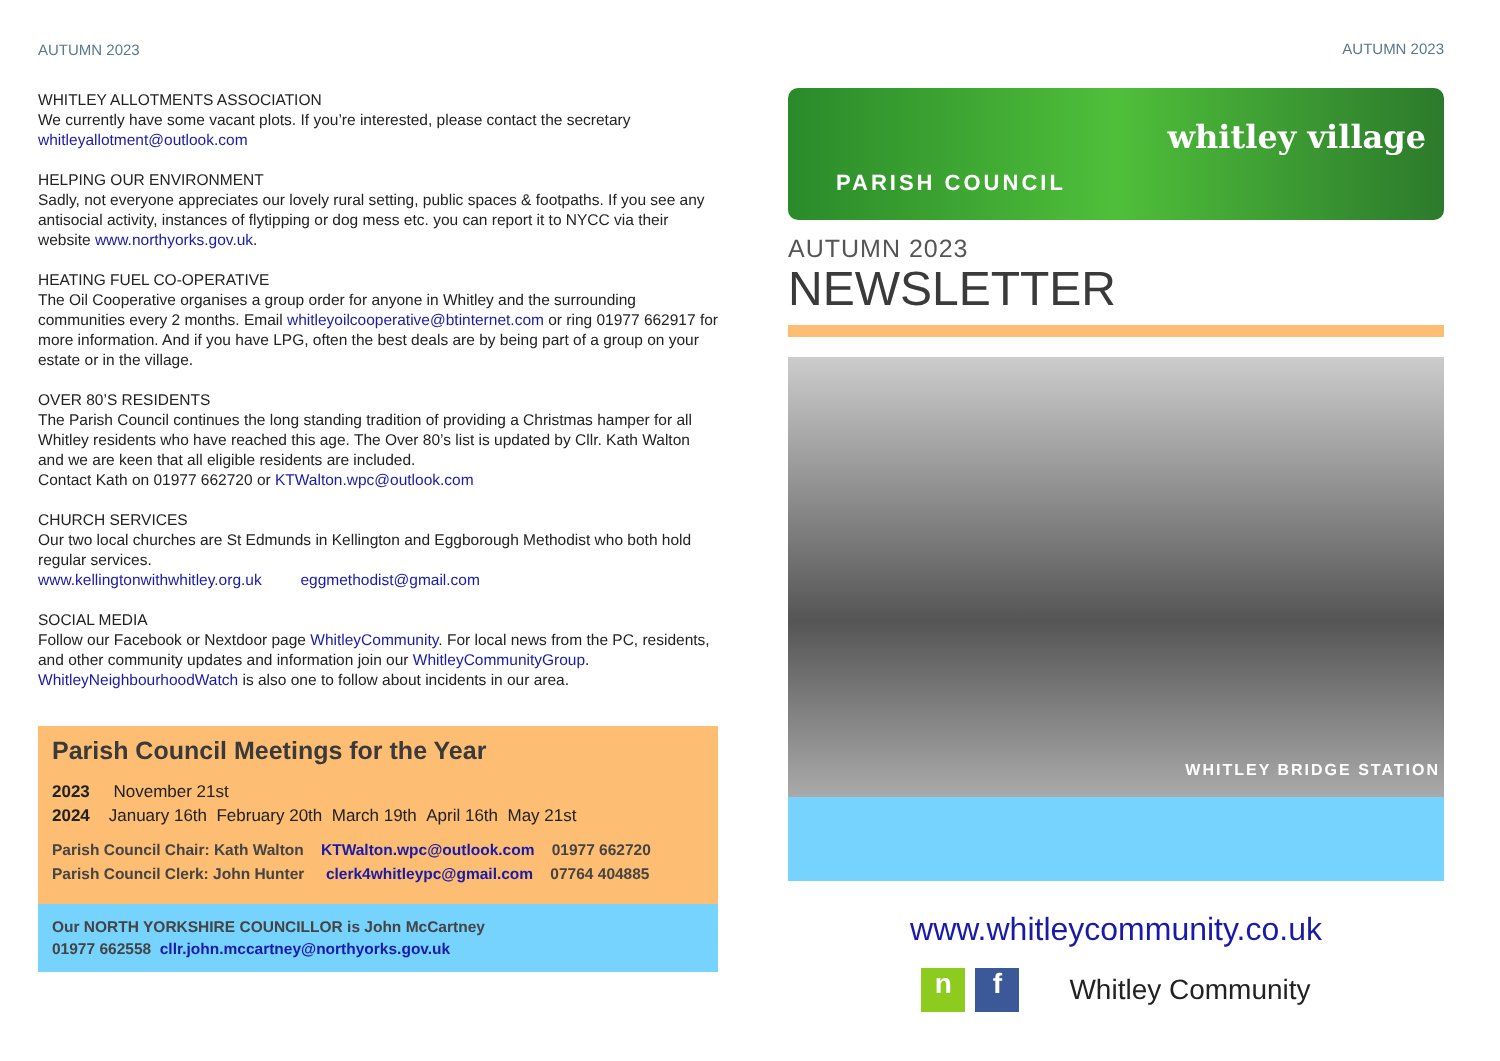AUTUMN 2023
WHITLEY ALLOTMENTS ASSOCIATION
We currently have some vacant plots. If you’re interested, please contact the secretary
whitleyallotment@outlook.com
HELPING OUR ENVIRONMENT
Sadly, not everyone appreciates our lovely rural setting, public spaces & footpaths. If you see any antisocial activity, instances of flytipping or dog mess etc. you can report it to NYCC via their website www.northyorks.gov.uk.
HEATING FUEL CO-OPERATIVE
The Oil Cooperative organises a group order for anyone in Whitley and the surrounding communities every 2 months. Email whitleyoilcooperative@btinternet.com or ring 01977 662917 for more information. And if you have LPG, often the best deals are by being part of a group on your estate or in the village.
OVER 80’S RESIDENTS
The Parish Council continues the long standing tradition of providing a Christmas hamper for all Whitley residents who have reached this age. The Over 80’s list is updated by Cllr. Kath Walton and we are keen that all eligible residents are included.
Contact Kath on 01977 662720 or KTWalton.wpc@outlook.com
CHURCH SERVICES
Our two local churches are St Edmunds in Kellington and Eggborough Methodist who both hold regular services.
www.kellingtonwithwhitley.org.uk eggmethodist@gmail.com
SOCIAL MEDIA
Follow our Facebook or Nextdoor page WhitleyCommunity. For local news from the PC, residents, and other community updates and information join our WhitleyCommunityGroup.
WhitleyNeighbourhoodWatch is also one to follow about incidents in our area.
Parish Council Meetings for the Year
2023 November 21st
2024 January 16th February 20th March 19th April 16th May 21st
Parish Council Chair: Kath Walton KTWalton.wpc@outlook.com 01977 662720
Parish Council Clerk: John Hunter clerk4whitleypc@gmail.com 07764 404885
Our NORTH YORKSHIRE COUNCILLOR is John McCartney
01977 662558 cllr.john.mccartney@northyorks.gov.uk
AUTUMN 2023
whitley village
PARISH COUNCIL
AUTUMN 2023
NEWSLETTER
WHITLEY BRIDGE STATION
www.whitleycommunity.co.uk
n f Whitley Community